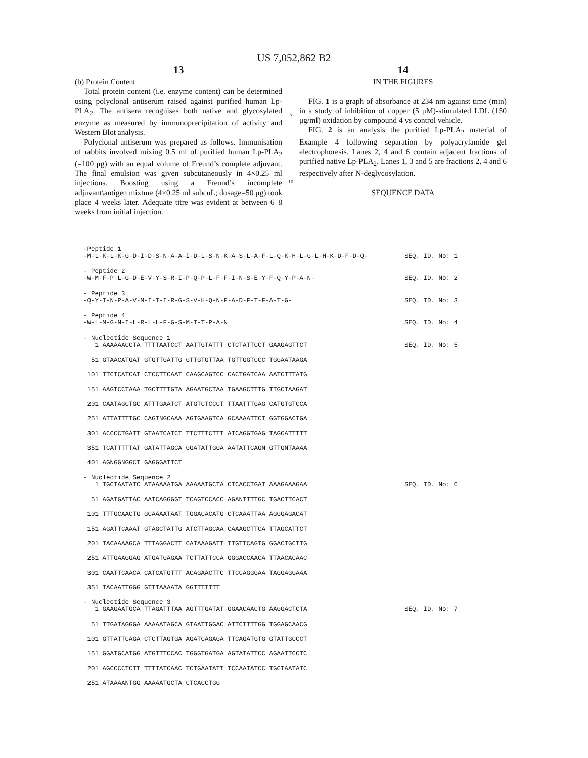US 7,052,862 B2
13
(b) Protein Content
Total protein content (i.e. enzyme content) can be determined using polyclonal antiserum raised against purified human Lp-PLA<sub>2</sub>. The antisera recognises both native and glycosylated enzyme as measured by immunoprecipitation of activity and Western Blot analysis.
Polyclonal antiserum was prepared as follows. Immunisation of rabbits involved mixing 0.5 ml of purified human Lp-PLA<sub>2</sub> (=100 μg) with an equal volume of Freund’s complete adjuvant. The final emulsion was given subcutaneously in 4×0.25 ml injections. Boosting using a Freund’s incomplete adjuvant\antigen mixture (4×0.25 ml subcuL; dosage=50 μg) took place 4 weeks later. Adequate titre was evident at between 6–8 weeks from initial injection.
5
10
14
IN THE FIGURES
FIG. 1 is a graph of absorbance at 234 nm against time (min) in a study of inhibition of copper (5 μM)-stimulated LDL (150 μg/ml) oxidation by compound 4 vs control vehicle.
FIG. 2 is an analysis the purified Lp-PLA<sub>2</sub> material of Example 4 following separation by polyacrylamide gel electrophoresis. Lanes 2, 4 and 6 contain adjacent fractions of purified native Lp-PLA<sub>2</sub>. Lanes 1, 3 and 5 are fractions 2, 4 and 6 respectively after N-deglycosylation.
SEQUENCE DATA
-Peptide 1
-M-L-K-L-K-G-D-I-D-S-N-A-A-I-D-L-S-N-K-A-S-L-A-F-L-Q-K-H-L-G-L-H-K-D-F-D-Q- SEQ. ID. No: 1
- Peptide 2
-W-M-F-P-L-G-D-E-V-Y-S-R-I-P-Q-P-L-F-F-I-N-S-E-Y-F-Q-Y-P-A-N- SEQ. ID. No: 2
- Peptide 3
-Q-Y-I-N-P-A-V-M-I-T-I-R-G-S-V-H-Q-N-F-A-D-F-T-F-A-T-G- SEQ. ID. No: 3
- Peptide 4
-W-L-M-G-N-I-L-R-L-L-F-G-S-M-T-T-P-A-N SEQ. ID. No: 4
- Nucleotide Sequence 1
1 AAAAAACCTA TTTTAATCCT AATTGTATTT CTCTATTCCT GAAGAGTTCT SEQ. ID. No: 5
51 GTAACATGAT GTGTTGATTG GTTGTGTTAA TGTTGGTCCC TGGAATAAGA
101 TTCTCATCAT CTCCTTCAAT CAAGCAGTCC CACTGATCAA AATCTTTATG
151 AAGTCCTAAA TGCTTTTGTA AGAATGCTAA TGAAGCTTTG TTGCTAAGAT
201 CAATAGCTGC ATTTGAATCT ATGTCTCCCT TTAATTTGAG CATGTGTCCA
251 ATTATTTTGC CAGTNGCAAA AGTGAAGTCA GCAAAATTCT GGTGGACTGA
301 ACCCCTGATT GTAATCATCT TTCTTTCTTT ATCAGGTGAG TAGCATTTTT
351 TCATTTTTAT GATATTAGCA GGATATTGGA AATATTCAGN GTTGNTAAAA
401 AGNGGNGGCT GAGGGATTCT
- Nucleotide Sequence 2
1 TGCTAATATC ATAAAAATGA AAAAATGCTA CTCACCTGAT AAAGAAAGAA SEQ. ID. No: 6
51 AGATGATTAC AATCAGGGGT TCAGTCCACC AGANTTTTGC TGACTTCACT
101 TTTGCAACTG GCAAAATAAT TGGACACATG CTCAAATTAA AGGGAGACAT
151 AGATTCAAAT GTAGCTATTG ATCTTAGCAA CAAAGCTTCA TTAGCATTCT
201 TACAAAAGCA TTTAGGACTT CATAAAGATT TTGTTCAGTG GGACTGCTTG
251 ATTGAAGGAG ATGATGAGAA TCTTATTCCA GGGACCAACA TTAACACAAC
301 CAATTCAACA CATCATGTTT ACAGAACTTC TTCCAGGGAA TAGGAGGAAA
351 TACAATTGGG GTTTAAAATA GGTTTTTTT
- Nucleotide Sequence 3
1 GAAGAATGCA TTAGATTTAA AGTTTGATAT GGAACAACTG AAGGACTCTA SEQ. ID. No: 7
51 TTGATAGGGA AAAAATAGCA GTAATTGGAC ATTCTTTTGG TGGAGCAACG
101 GTTATTCAGA CTCTTAGTGA AGATCAGAGA TTCAGATGTG GTATTGCCCT
151 GGATGCATGG ATGTTTCCAC TGGGTGATGA AGTATATTCC AGAATTCCTC
201 AGCCCCTCTT TTTTATCAAC TCTGAATATT TCCAATATCC TGCTAATATC
251 ATAAAANTGG AAAAATGCTA CTCACCTGG